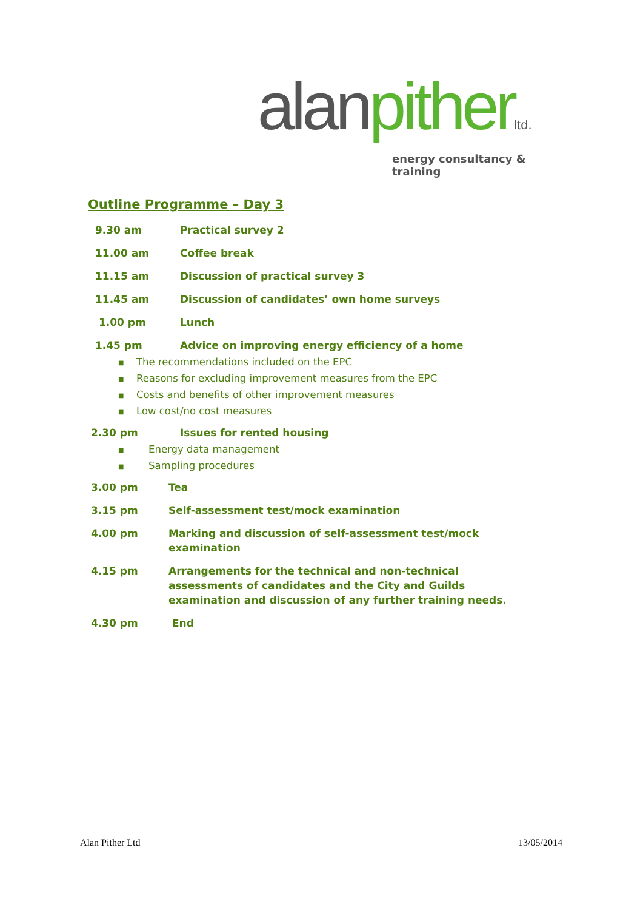alan pither ltd.
energy consultancy & training
Outline Programme – Day 3
9.30 am Practical survey 2
11.00 am Coffee break
11.15 am Discussion of practical survey 3
11.45 am Discussion of candidates’ own home surveys
1.00 pm Lunch
1.45 pm Advice on improving energy efficiency of a home
■ The recommendations included on the EPC
■ Reasons for excluding improvement measures from the EPC
■ Costs and benefits of other improvement measures
■ Low cost/no cost measures
2.30 pm Issues for rented housing
■ Energy data management
■ Sampling procedures
3.00 pm Tea
3.15 pm Self-assessment test/mock examination
4.00 pm Marking and discussion of self-assessment test/mock
examination
4.15 pm Arrangements for the technical and non-technical
assessments of candidates and the City and Guilds
examination and discussion of any further training needs.
4.30 pm End
Alan Pither Ltd 13/05/2014